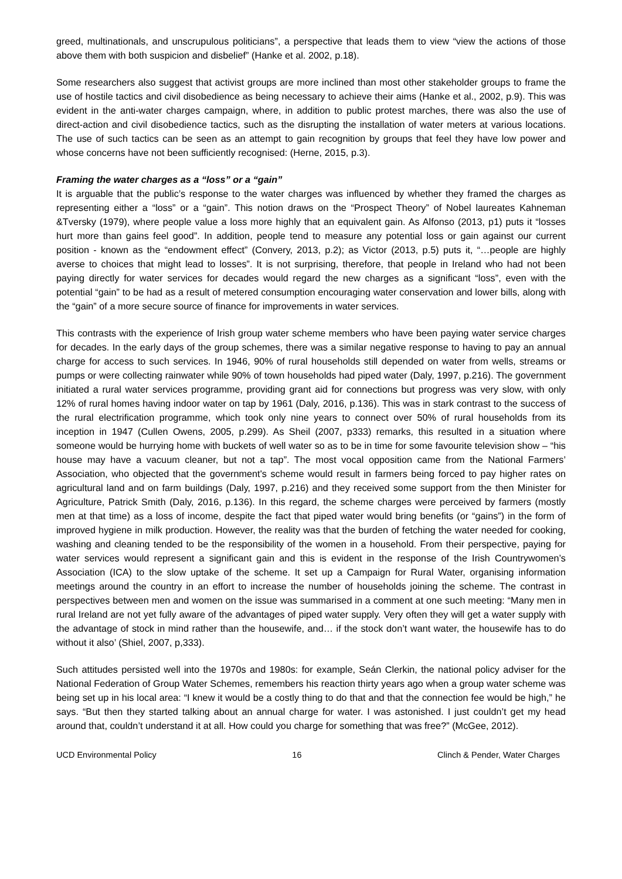greed, multinationals, and unscrupulous politicians”, a perspective that leads them to view “view the actions of those above them with both suspicion and disbelief” (Hanke et al. 2002, p.18).
Some researchers also suggest that activist groups are more inclined than most other stakeholder groups to frame the use of hostile tactics and civil disobedience as being necessary to achieve their aims (Hanke et al., 2002, p.9). This was evident in the anti-water charges campaign, where, in addition to public protest marches, there was also the use of direct-action and civil disobedience tactics, such as the disrupting the installation of water meters at various locations. The use of such tactics can be seen as an attempt to gain recognition by groups that feel they have low power and whose concerns have not been sufficiently recognised: (Herne, 2015, p.3).
Framing the water charges as a “loss” or a “gain”
It is arguable that the public’s response to the water charges was influenced by whether they framed the charges as representing either a “loss” or a “gain”. This notion draws on the “Prospect Theory” of Nobel laureates Kahneman &Tversky (1979), where people value a loss more highly that an equivalent gain. As Alfonso (2013, p1) puts it “losses hurt more than gains feel good”. In addition, people tend to measure any potential loss or gain against our current position - known as the “endowment effect” (Convery, 2013, p.2); as Victor (2013, p.5) puts it, “…people are highly averse to choices that might lead to losses”. It is not surprising, therefore, that people in Ireland who had not been paying directly for water services for decades would regard the new charges as a significant “loss”, even with the potential “gain” to be had as a result of metered consumption encouraging water conservation and lower bills, along with the “gain” of a more secure source of finance for improvements in water services.
This contrasts with the experience of Irish group water scheme members who have been paying water service charges for decades. In the early days of the group schemes, there was a similar negative response to having to pay an annual charge for access to such services. In 1946, 90% of rural households still depended on water from wells, streams or pumps or were collecting rainwater while 90% of town households had piped water (Daly, 1997, p.216). The government initiated a rural water services programme, providing grant aid for connections but progress was very slow, with only 12% of rural homes having indoor water on tap by 1961 (Daly, 2016, p.136). This was in stark contrast to the success of the rural electrification programme, which took only nine years to connect over 50% of rural households from its inception in 1947 (Cullen Owens, 2005, p.299). As Sheil (2007, p333) remarks, this resulted in a situation where someone would be hurrying home with buckets of well water so as to be in time for some favourite television show – “his house may have a vacuum cleaner, but not a tap”. The most vocal opposition came from the National Farmers’ Association, who objected that the government's scheme would result in farmers being forced to pay higher rates on agricultural land and on farm buildings (Daly, 1997, p.216) and they received some support from the then Minister for Agriculture, Patrick Smith (Daly, 2016, p.136). In this regard, the scheme charges were perceived by farmers (mostly men at that time) as a loss of income, despite the fact that piped water would bring benefits (or “gains”) in the form of improved hygiene in milk production. However, the reality was that the burden of fetching the water needed for cooking, washing and cleaning tended to be the responsibility of the women in a household. From their perspective, paying for water services would represent a significant gain and this is evident in the response of the Irish Countrywomen’s Association (ICA) to the slow uptake of the scheme. It set up a Campaign for Rural Water, organising information meetings around the country in an effort to increase the number of households joining the scheme. The contrast in perspectives between men and women on the issue was summarised in a comment at one such meeting: “Many men in rural Ireland are not yet fully aware of the advantages of piped water supply. Very often they will get a water supply with the advantage of stock in mind rather than the housewife, and… if the stock don’t want water, the housewife has to do without it also’ (Shiel, 2007, p,333).
Such attitudes persisted well into the 1970s and 1980s: for example, Seán Clerkin, the national policy adviser for the National Federation of Group Water Schemes, remembers his reaction thirty years ago when a group water scheme was being set up in his local area: “I knew it would be a costly thing to do that and that the connection fee would be high,” he says. “But then they started talking about an annual charge for water. I was astonished. I just couldn’t get my head around that, couldn’t understand it at all. How could you charge for something that was free?” (McGee, 2012).
UCD Environmental Policy 16 Clinch & Pender, Water Charges